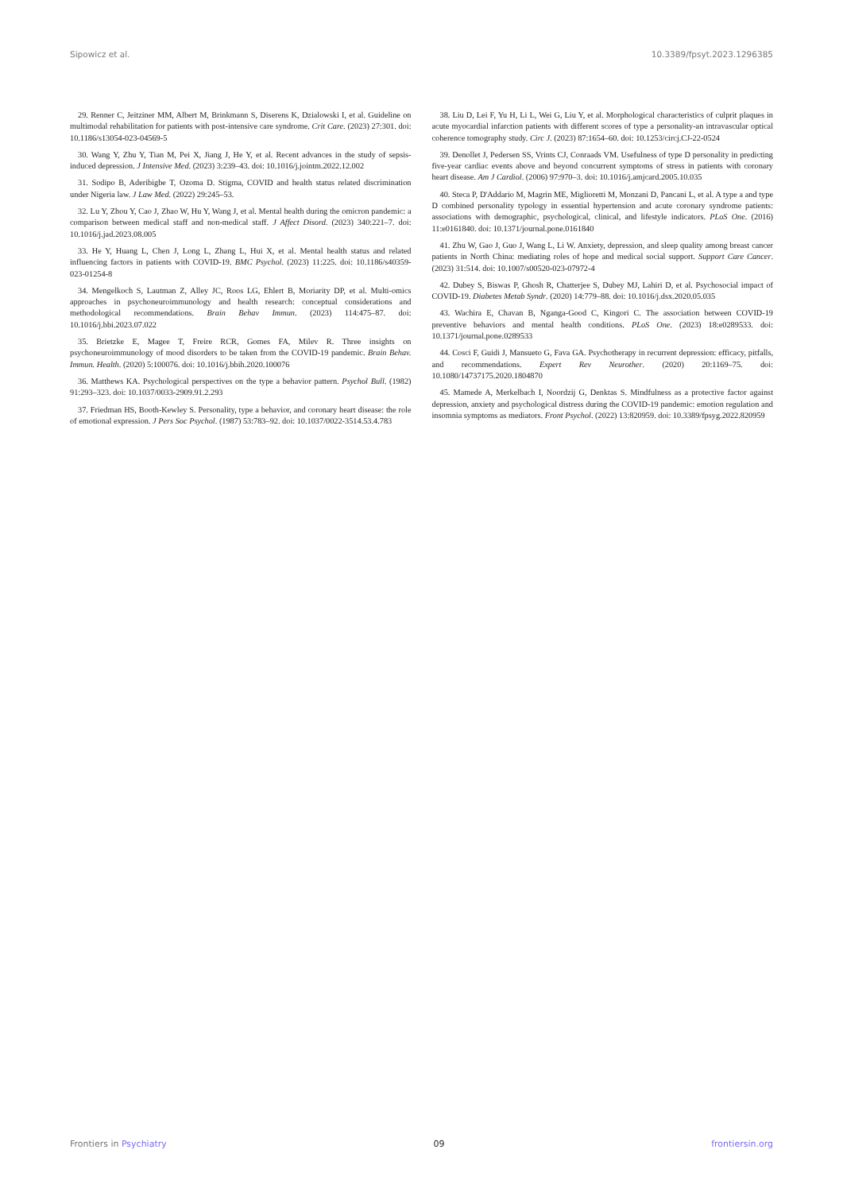Sipowicz et al. 10.3389/fpsyt.2023.1296385
29. Renner C, Jeitziner MM, Albert M, Brinkmann S, Diserens K, Dzialowski I, et al. Guideline on multimodal rehabilitation for patients with post-intensive care syndrome. Crit Care. (2023) 27:301. doi: 10.1186/s13054-023-04569-5
30. Wang Y, Zhu Y, Tian M, Pei X, Jiang J, He Y, et al. Recent advances in the study of sepsis-induced depression. J Intensive Med. (2023) 3:239–43. doi: 10.1016/j.jointm.2022.12.002
31. Sodipo B, Aderibigbe T, Ozoma D. Stigma, COVID and health status related discrimination under Nigeria law. J Law Med. (2022) 29:245–53.
32. Lu Y, Zhou Y, Cao J, Zhao W, Hu Y, Wang J, et al. Mental health during the omicron pandemic: a comparison between medical staff and non-medical staff. J Affect Disord. (2023) 340:221–7. doi: 10.1016/j.jad.2023.08.005
33. He Y, Huang L, Chen J, Long L, Zhang L, Hui X, et al. Mental health status and related influencing factors in patients with COVID-19. BMC Psychol. (2023) 11:225. doi: 10.1186/s40359-023-01254-8
34. Mengelkoch S, Lautman Z, Alley JC, Roos LG, Ehlert B, Moriarity DP, et al. Multi-omics approaches in psychoneuroimmunology and health research: conceptual considerations and methodological recommendations. Brain Behav Immun. (2023) 114:475–87. doi: 10.1016/j.bbi.2023.07.022
35. Brietzke E, Magee T, Freire RCR, Gomes FA, Milev R. Three insights on psychoneuroimmunology of mood disorders to be taken from the COVID-19 pandemic. Brain Behav. Immun. Health. (2020) 5:100076. doi: 10.1016/j.bbih.2020.100076
36. Matthews KA. Psychological perspectives on the type a behavior pattern. Psychol Bull. (1982) 91:293–323. doi: 10.1037/0033-2909.91.2.293
37. Friedman HS, Booth-Kewley S. Personality, type a behavior, and coronary heart disease: the role of emotional expression. J Pers Soc Psychol. (1987) 53:783–92. doi: 10.1037/0022-3514.53.4.783
38. Liu D, Lei F, Yu H, Li L, Wei G, Liu Y, et al. Morphological characteristics of culprit plaques in acute myocardial infarction patients with different scores of type a personality-an intravascular optical coherence tomography study. Circ J. (2023) 87:1654–60. doi: 10.1253/circj.CJ-22-0524
39. Denollet J, Pedersen SS, Vrints CJ, Conraads VM. Usefulness of type D personality in predicting five-year cardiac events above and beyond concurrent symptoms of stress in patients with coronary heart disease. Am J Cardiol. (2006) 97:970–3. doi: 10.1016/j.amjcard.2005.10.035
40. Steca P, D'Addario M, Magrin ME, Miglioretti M, Monzani D, Pancani L, et al. A type a and type D combined personality typology in essential hypertension and acute coronary syndrome patients: associations with demographic, psychological, clinical, and lifestyle indicators. PLoS One. (2016) 11:e0161840. doi: 10.1371/journal.pone.0161840
41. Zhu W, Gao J, Guo J, Wang L, Li W. Anxiety, depression, and sleep quality among breast cancer patients in North China: mediating roles of hope and medical social support. Support Care Cancer. (2023) 31:514. doi: 10.1007/s00520-023-07972-4
42. Dubey S, Biswas P, Ghosh R, Chatterjee S, Dubey MJ, Lahiri D, et al. Psychosocial impact of COVID-19. Diabetes Metab Syndr. (2020) 14:779–88. doi: 10.1016/j.dsx.2020.05.035
43. Wachira E, Chavan B, Nganga-Good C, Kingori C. The association between COVID-19 preventive behaviors and mental health conditions. PLoS One. (2023) 18:e0289533. doi: 10.1371/journal.pone.0289533
44. Cosci F, Guidi J, Mansueto G, Fava GA. Psychotherapy in recurrent depression: efficacy, pitfalls, and recommendations. Expert Rev Neurother. (2020) 20:1169–75. doi: 10.1080/14737175.2020.1804870
45. Mamede A, Merkelbach I, Noordzij G, Denktas S. Mindfulness as a protective factor against depression, anxiety and psychological distress during the COVID-19 pandemic: emotion regulation and insomnia symptoms as mediators. Front Psychol. (2022) 13:820959. doi: 10.3389/fpsyg.2022.820959
Frontiers in Psychiatry 09 frontiersin.org